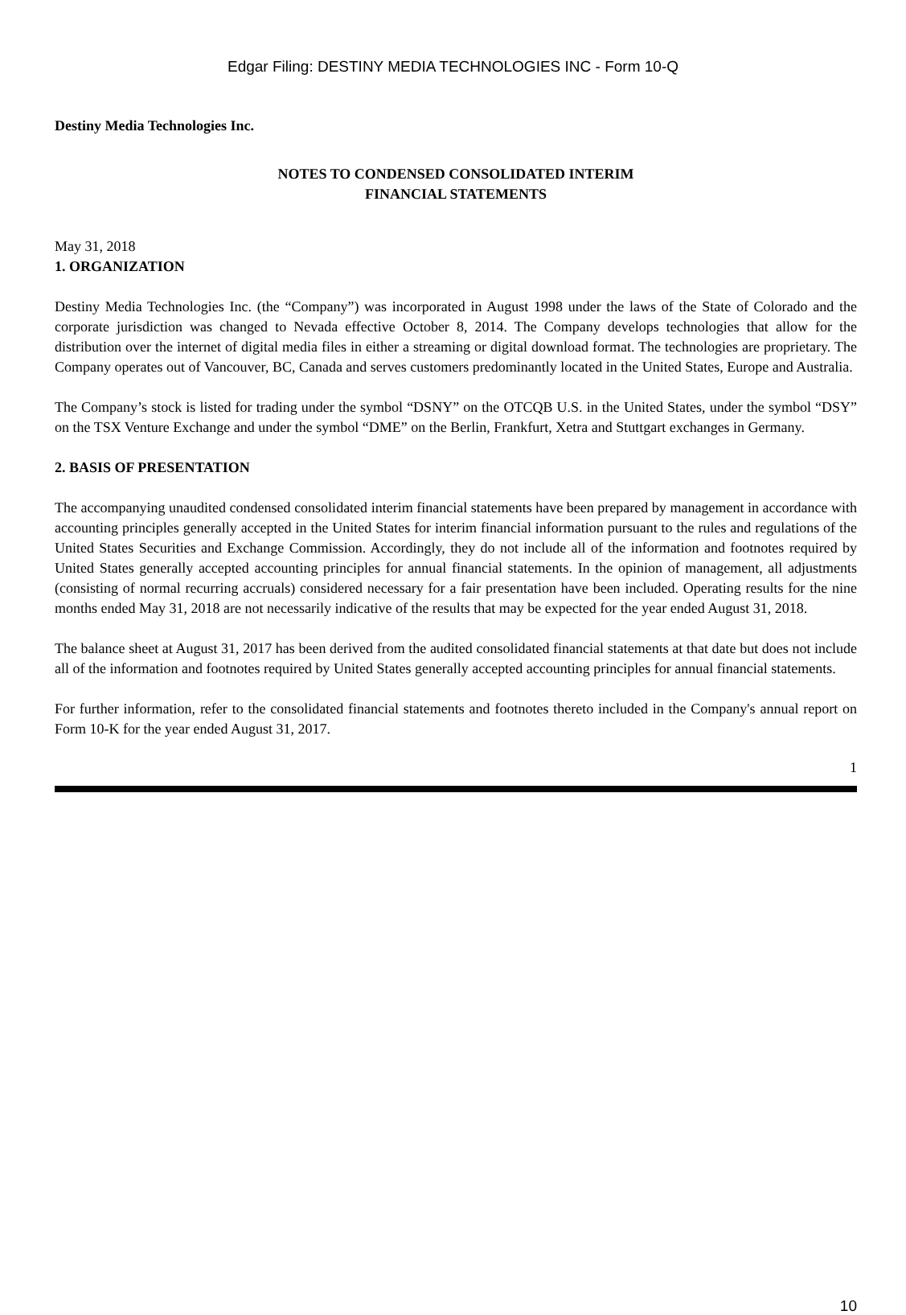Edgar Filing: DESTINY MEDIA TECHNOLOGIES INC - Form 10-Q
Destiny Media Technologies Inc.
NOTES TO CONDENSED CONSOLIDATED INTERIM
FINANCIAL STATEMENTS
May 31, 2018
1. ORGANIZATION
Destiny Media Technologies Inc. (the “Company”) was incorporated in August 1998 under the laws of the State of Colorado and the corporate jurisdiction was changed to Nevada effective October 8, 2014. The Company develops technologies that allow for the distribution over the internet of digital media files in either a streaming or digital download format. The technologies are proprietary. The Company operates out of Vancouver, BC, Canada and serves customers predominantly located in the United States, Europe and Australia.
The Company’s stock is listed for trading under the symbol “DSNY” on the OTCQB U.S. in the United States, under the symbol “DSY” on the TSX Venture Exchange and under the symbol “DME” on the Berlin, Frankfurt, Xetra and Stuttgart exchanges in Germany.
2. BASIS OF PRESENTATION
The accompanying unaudited condensed consolidated interim financial statements have been prepared by management in accordance with accounting principles generally accepted in the United States for interim financial information pursuant to the rules and regulations of the United States Securities and Exchange Commission. Accordingly, they do not include all of the information and footnotes required by United States generally accepted accounting principles for annual financial statements. In the opinion of management, all adjustments (consisting of normal recurring accruals) considered necessary for a fair presentation have been included. Operating results for the nine months ended May 31, 2018 are not necessarily indicative of the results that may be expected for the year ended August 31, 2018.
The balance sheet at August 31, 2017 has been derived from the audited consolidated financial statements at that date but does not include all of the information and footnotes required by United States generally accepted accounting principles for annual financial statements.
For further information, refer to the consolidated financial statements and footnotes thereto included in the Company's annual report on Form 10-K for the year ended August 31, 2017.
1
10